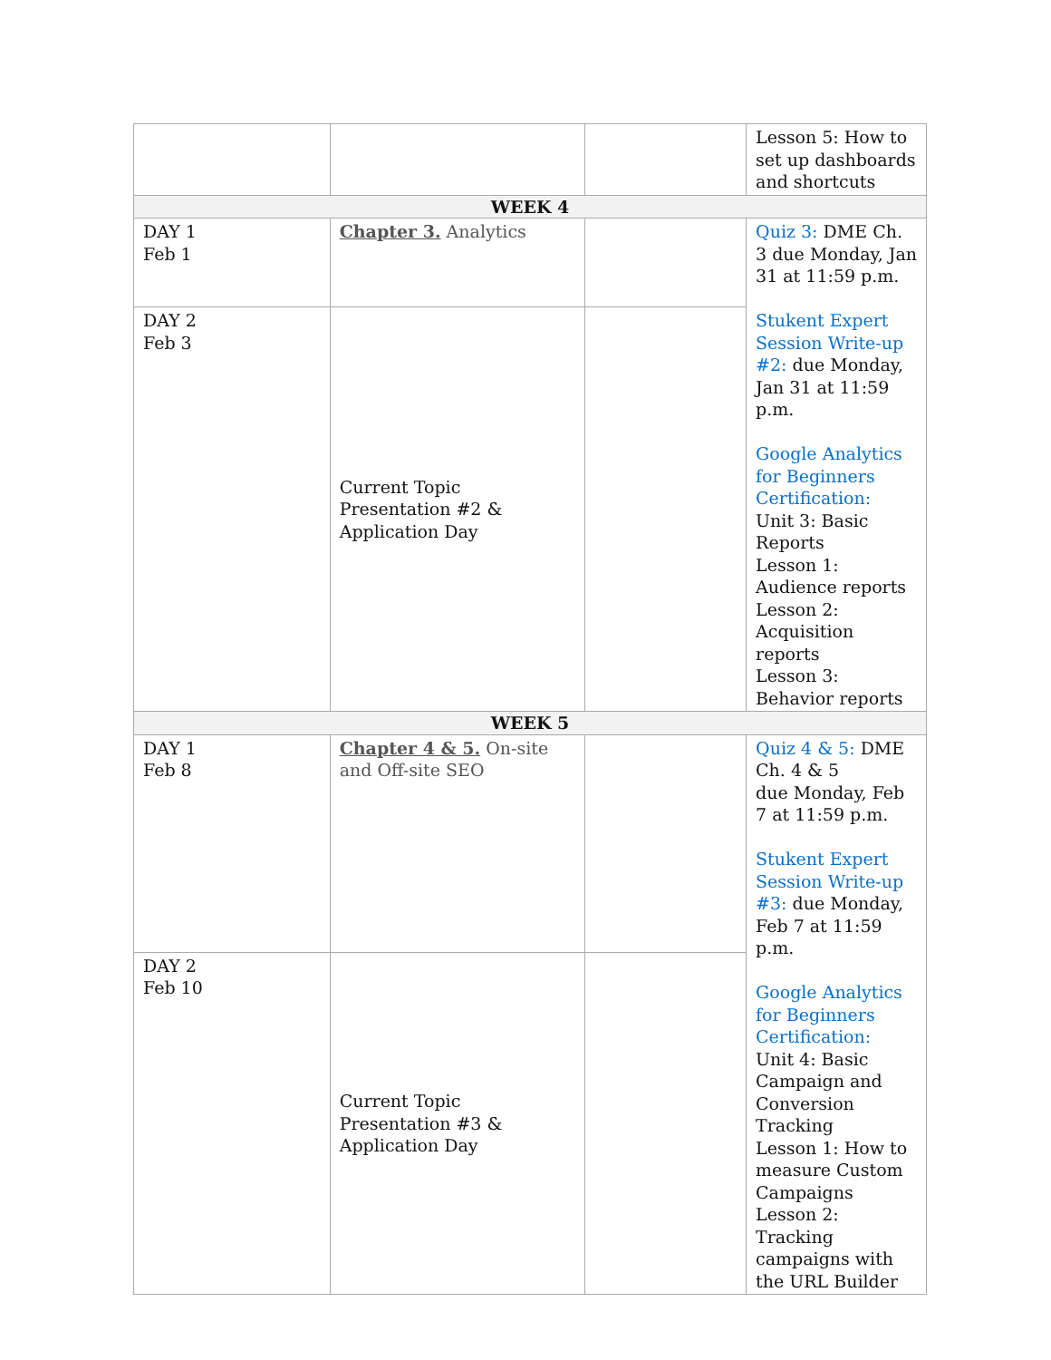| | | | Lesson 5: How to set up dashboards and shortcuts |
| WEEK 4 | | | |
| DAY 1 Feb 1 | Chapter 3. Analytics | | Quiz 3: DME Ch. 3 due Monday, Jan 31 at 11:59 p.m. Stukent Expert Session Write-up #2: due Monday, Jan 31 at 11:59 p.m. Google Analytics for Beginners Certification: Unit 3: Basic Reports Lesson 1: Audience reports Lesson 2: Acquisition reports Lesson 3: Behavior reports |
| DAY 2 Feb 3 | Current Topic Presentation #2 & Application Day | | |
| WEEK 5 | | | |
| DAY 1 Feb 8 | Chapter 4 & 5. On-site and Off-site SEO | | Quiz 4 & 5: DME Ch. 4 & 5 due Monday, Feb 7 at 11:59 p.m. Stukent Expert Session Write-up #3: due Monday, Feb 7 at 11:59 p.m. Google Analytics for Beginners Certification: Unit 4: Basic Campaign and Conversion Tracking Lesson 1: How to measure Custom Campaigns Lesson 2: Tracking campaigns with the URL Builder |
| DAY 2 Feb 10 | Current Topic Presentation #3 & Application Day | | |